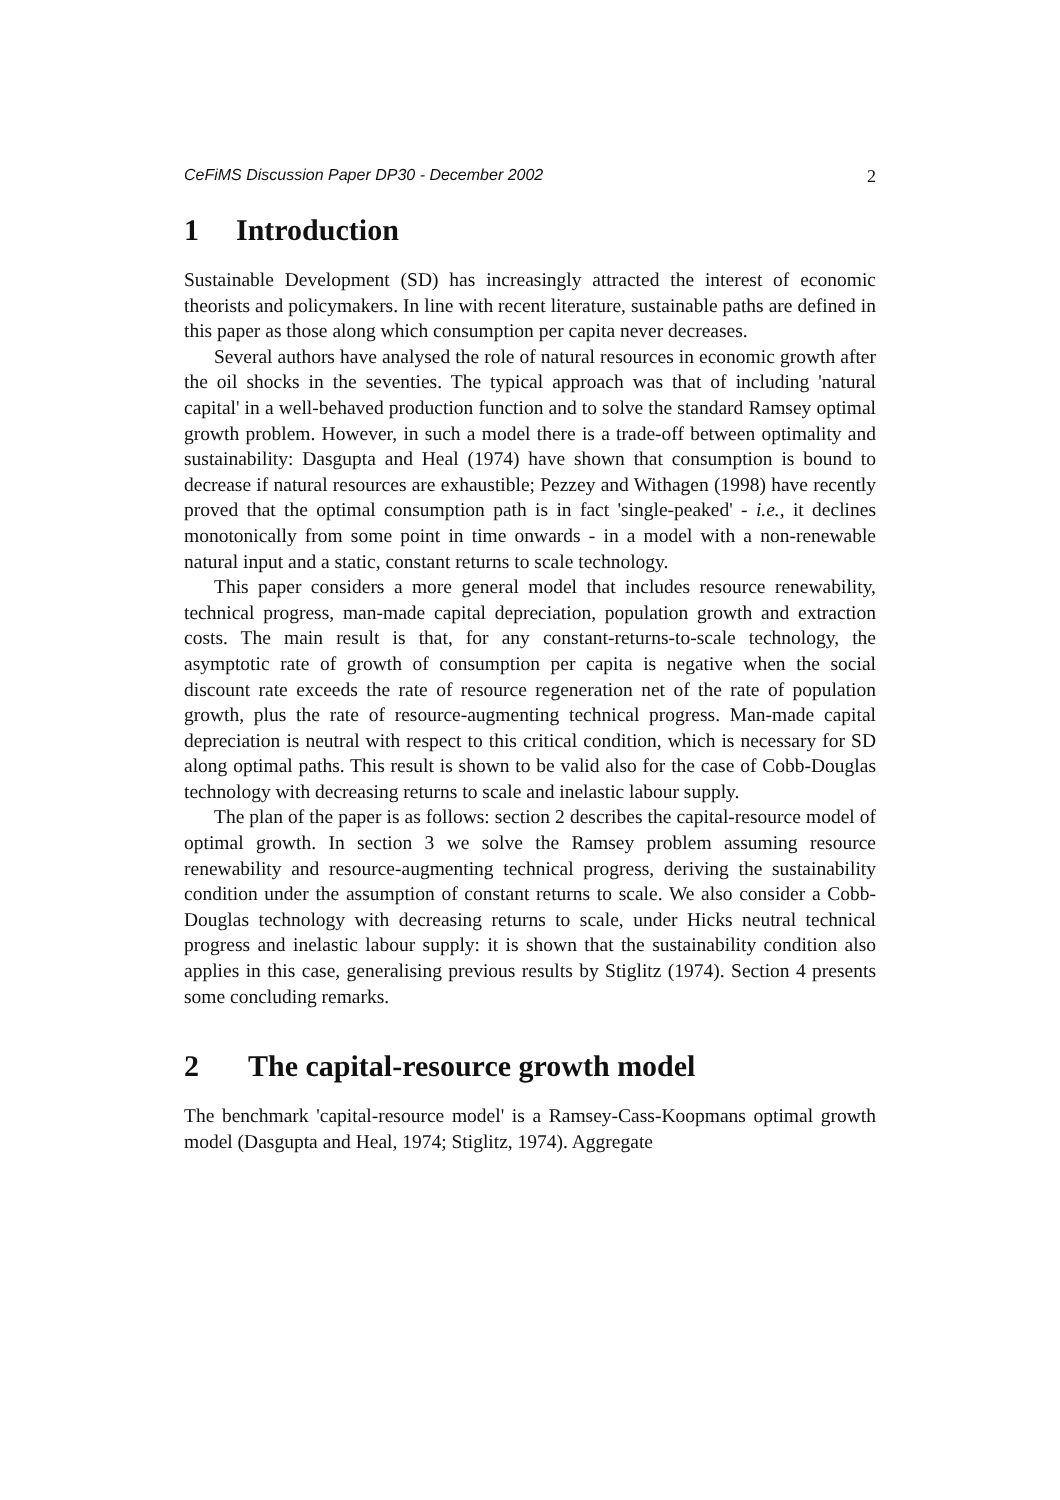CeFiMS Discussion Paper DP30 - December 2002 2
1 Introduction
Sustainable Development (SD) has increasingly attracted the interest of economic theorists and policymakers. In line with recent literature, sustainable paths are defined in this paper as those along which consumption per capita never decreases.
Several authors have analysed the role of natural resources in economic growth after the oil shocks in the seventies. The typical approach was that of including 'natural capital' in a well-behaved production function and to solve the standard Ramsey optimal growth problem. However, in such a model there is a trade-off between optimality and sustainability: Dasgupta and Heal (1974) have shown that consumption is bound to decrease if natural resources are exhaustible; Pezzey and Withagen (1998) have recently proved that the optimal consumption path is in fact 'single-peaked' - i.e., it declines monotonically from some point in time onwards - in a model with a non-renewable natural input and a static, constant returns to scale technology.
This paper considers a more general model that includes resource renewability, technical progress, man-made capital depreciation, population growth and extraction costs. The main result is that, for any constant-returns-to-scale technology, the asymptotic rate of growth of consumption per capita is negative when the social discount rate exceeds the rate of resource regeneration net of the rate of population growth, plus the rate of resource-augmenting technical progress. Man-made capital depreciation is neutral with respect to this critical condition, which is necessary for SD along optimal paths. This result is shown to be valid also for the case of Cobb-Douglas technology with decreasing returns to scale and inelastic labour supply.
The plan of the paper is as follows: section 2 describes the capital-resource model of optimal growth. In section 3 we solve the Ramsey problem assuming resource renewability and resource-augmenting technical progress, deriving the sustainability condition under the assumption of constant returns to scale. We also consider a Cobb-Douglas technology with decreasing returns to scale, under Hicks neutral technical progress and inelastic labour supply: it is shown that the sustainability condition also applies in this case, generalising previous results by Stiglitz (1974). Section 4 presents some concluding remarks.
2 The capital-resource growth model
The benchmark 'capital-resource model' is a Ramsey-Cass-Koopmans optimal growth model (Dasgupta and Heal, 1974; Stiglitz, 1974). Aggregate